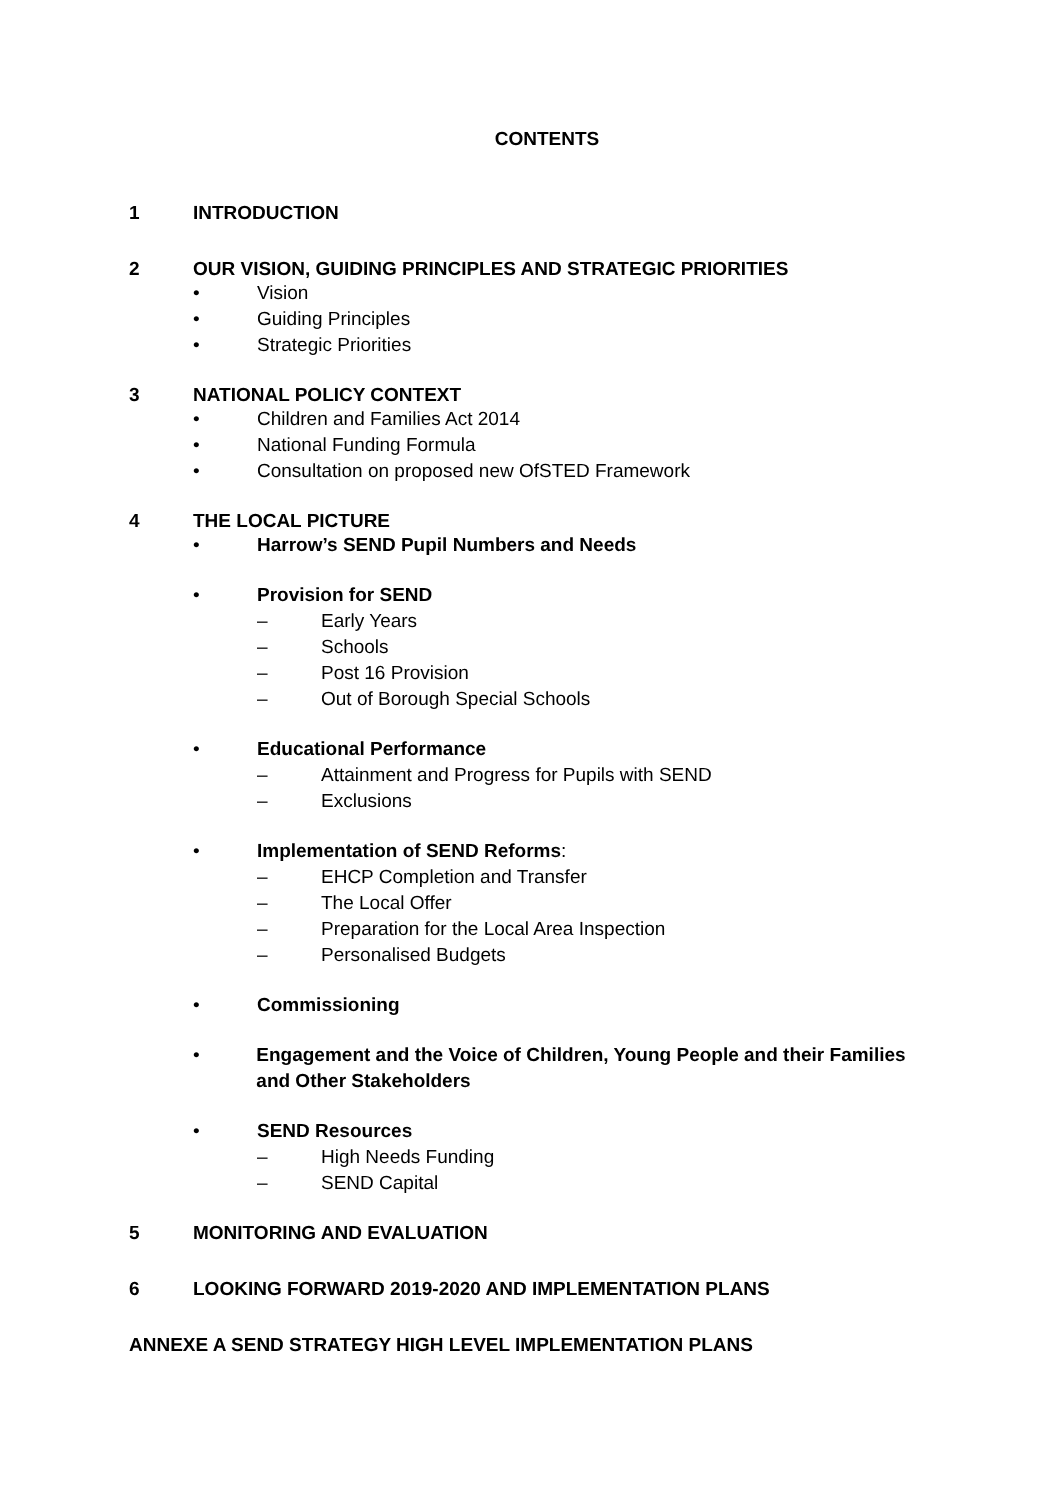CONTENTS
1 INTRODUCTION
2 OUR VISION, GUIDING PRINCIPLES AND STRATEGIC PRIORITIES
• Vision
• Guiding Principles
• Strategic Priorities
3 NATIONAL POLICY CONTEXT
• Children and Families Act 2014
• National Funding Formula
• Consultation on proposed new OfSTED Framework
4 THE LOCAL PICTURE
• Harrow’s SEND Pupil Numbers and Needs
• Provision for SEND
– Early Years
– Schools
– Post 16 Provision
– Out of Borough Special Schools
• Educational Performance
– Attainment and Progress for Pupils with SEND
– Exclusions
• Implementation of SEND Reforms:
– EHCP Completion and Transfer
– The Local Offer
– Preparation for the Local Area Inspection
– Personalised Budgets
• Commissioning
• Engagement and the Voice of Children, Young People and their Families and Other Stakeholders
• SEND Resources
– High Needs Funding
– SEND Capital
5 MONITORING AND EVALUATION
6 LOOKING FORWARD 2019-2020 AND IMPLEMENTATION PLANS
ANNEXE A SEND STRATEGY HIGH LEVEL IMPLEMENTATION PLANS